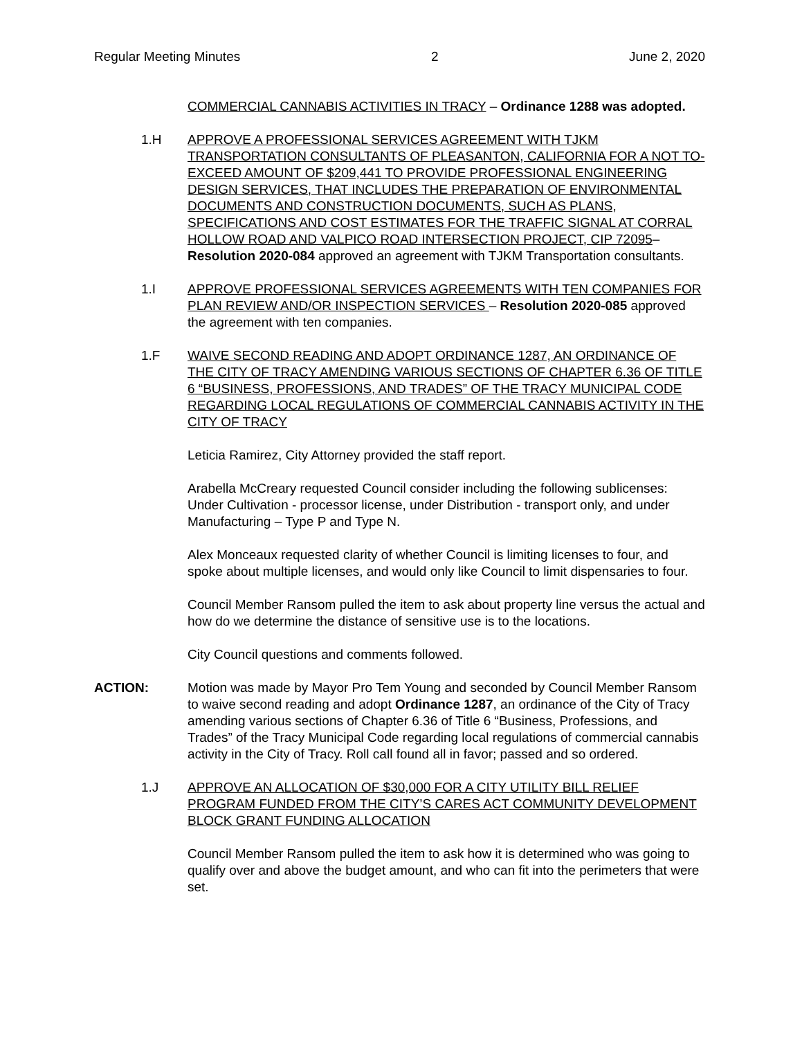Regular Meeting Minutes 2 June 2, 2020
COMMERCIAL CANNABIS ACTIVITIES IN TRACY – Ordinance 1288 was adopted.
1.H APPROVE A PROFESSIONAL SERVICES AGREEMENT WITH TJKM TRANSPORTATION CONSULTANTS OF PLEASANTON, CALIFORNIA FOR A NOT TO-EXCEED AMOUNT OF $209,441 TO PROVIDE PROFESSIONAL ENGINEERING DESIGN SERVICES, THAT INCLUDES THE PREPARATION OF ENVIRONMENTAL DOCUMENTS AND CONSTRUCTION DOCUMENTS, SUCH AS PLANS, SPECIFICATIONS AND COST ESTIMATES FOR THE TRAFFIC SIGNAL AT CORRAL HOLLOW ROAD AND VALPICO ROAD INTERSECTION PROJECT, CIP 72095– Resolution 2020-084 approved an agreement with TJKM Transportation consultants.
1.I APPROVE PROFESSIONAL SERVICES AGREEMENTS WITH TEN COMPANIES FOR PLAN REVIEW AND/OR INSPECTION SERVICES – Resolution 2020-085 approved the agreement with ten companies.
1.F WAIVE SECOND READING AND ADOPT ORDINANCE 1287, AN ORDINANCE OF THE CITY OF TRACY AMENDING VARIOUS SECTIONS OF CHAPTER 6.36 OF TITLE 6 “BUSINESS, PROFESSIONS, AND TRADES” OF THE TRACY MUNICIPAL CODE REGARDING LOCAL REGULATIONS OF COMMERCIAL CANNABIS ACTIVITY IN THE CITY OF TRACY
Leticia Ramirez, City Attorney provided the staff report.
Arabella McCreary requested Council consider including the following sublicenses: Under Cultivation - processor license, under Distribution - transport only, and under Manufacturing – Type P and Type N.
Alex Monceaux requested clarity of whether Council is limiting licenses to four, and spoke about multiple licenses, and would only like Council to limit dispensaries to four.
Council Member Ransom pulled the item to ask about property line versus the actual and how do we determine the distance of sensitive use is to the locations.
City Council questions and comments followed.
ACTION: Motion was made by Mayor Pro Tem Young and seconded by Council Member Ransom to waive second reading and adopt Ordinance 1287, an ordinance of the City of Tracy amending various sections of Chapter 6.36 of Title 6 “Business, Professions, and Trades” of the Tracy Municipal Code regarding local regulations of commercial cannabis activity in the City of Tracy. Roll call found all in favor; passed and so ordered.
1.J APPROVE AN ALLOCATION OF $30,000 FOR A CITY UTILITY BILL RELIEF PROGRAM FUNDED FROM THE CITY’S CARES ACT COMMUNITY DEVELOPMENT BLOCK GRANT FUNDING ALLOCATION
Council Member Ransom pulled the item to ask how it is determined who was going to qualify over and above the budget amount, and who can fit into the perimeters that were set.